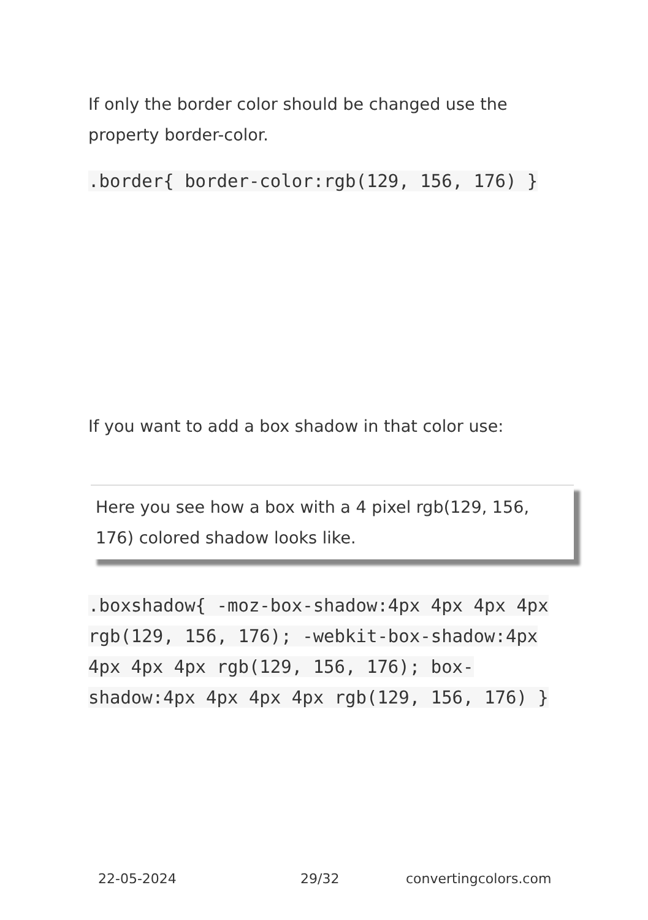If only the border color should be changed use the property border-color.
.border{ border-color:rgb(129, 156, 176) }
If you want to add a box shadow in that color use:
Here you see how a box with a 4 pixel rgb(129, 156, 176) colored shadow looks like.
.boxshadow{ -moz-box-shadow:4px 4px 4px 4px rgb(129, 156, 176); -webkit-box-shadow:4px 4px 4px 4px rgb(129, 156, 176); box-shadow:4px 4px 4px 4px rgb(129, 156, 176) }
22-05-2024 29/32 convertingcolors.com